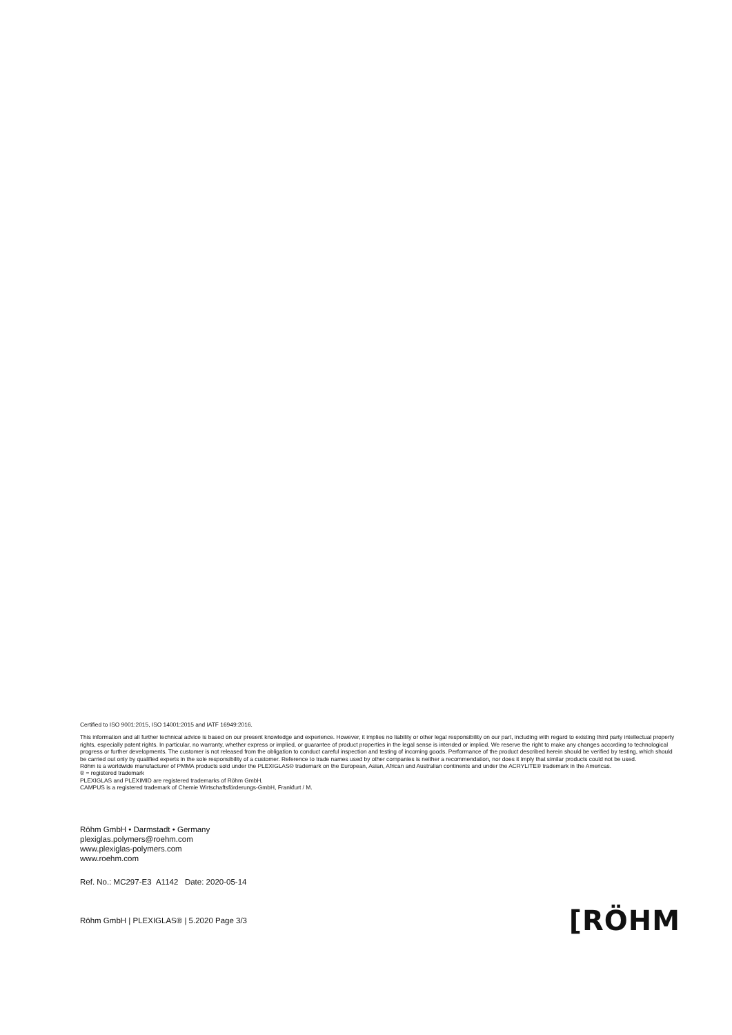Certified to ISO 9001:2015, ISO 14001:2015 and IATF 16949:2016.
This information and all further technical advice is based on our present knowledge and experience. However, it implies no liability or other legal responsibility on our part, including with regard to existing third party intellectual property rights, especially patent rights. In particular, no warranty, whether express or implied, or guarantee of product properties in the legal sense is intended or implied. We reserve the right to make any changes according to technological progress or further developments. The customer is not released from the obligation to conduct careful inspection and testing of incoming goods. Performance of the product described herein should be verified by testing, which should be carried out only by qualified experts in the sole responsibility of a customer. Reference to trade names used by other companies is neither a recommendation, nor does it imply that similar products could not be used.
Röhm is a worldwide manufacturer of PMMA products sold under the PLEXIGLAS® trademark on the European, Asian, African and Australian continents and under the ACRYLITE® trademark in the Americas.
® = registered trademark
PLEXIGLAS and PLEXIMID are registered trademarks of Röhm GmbH.
CAMPUS is a registered trademark of Chemie Wirtschaftsförderungs-GmbH, Frankfurt / M.
Röhm GmbH • Darmstadt • Germany
plexiglas.polymers@roehm.com
www.plexiglas-polymers.com
www.roehm.com
Ref. No.: MC297-E3 A1142 Date: 2020-05-14
Röhm GmbH | PLEXIGLAS® | 5.2020 Page 3/3 [RÖHM